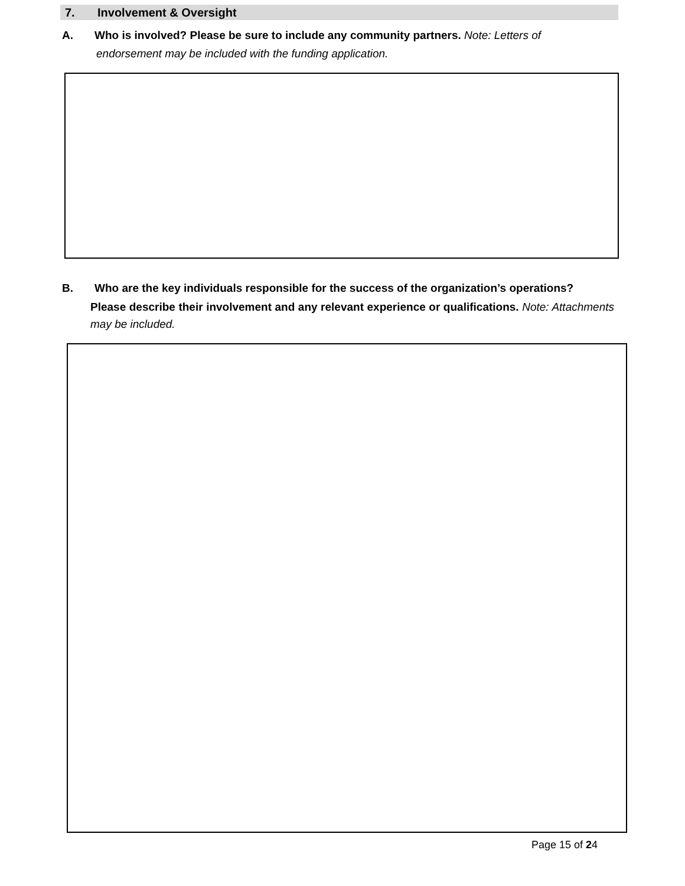7. Involvement & Oversight
A. Who is involved? Please be sure to include any community partners. Note: Letters of
endorsement may be included with the funding application.
B. Who are the key individuals responsible for the success of the organization’s operations?
Please describe their involvement and any relevant experience or qualifications. Note: Attachments may be included.
Page 15 of 24